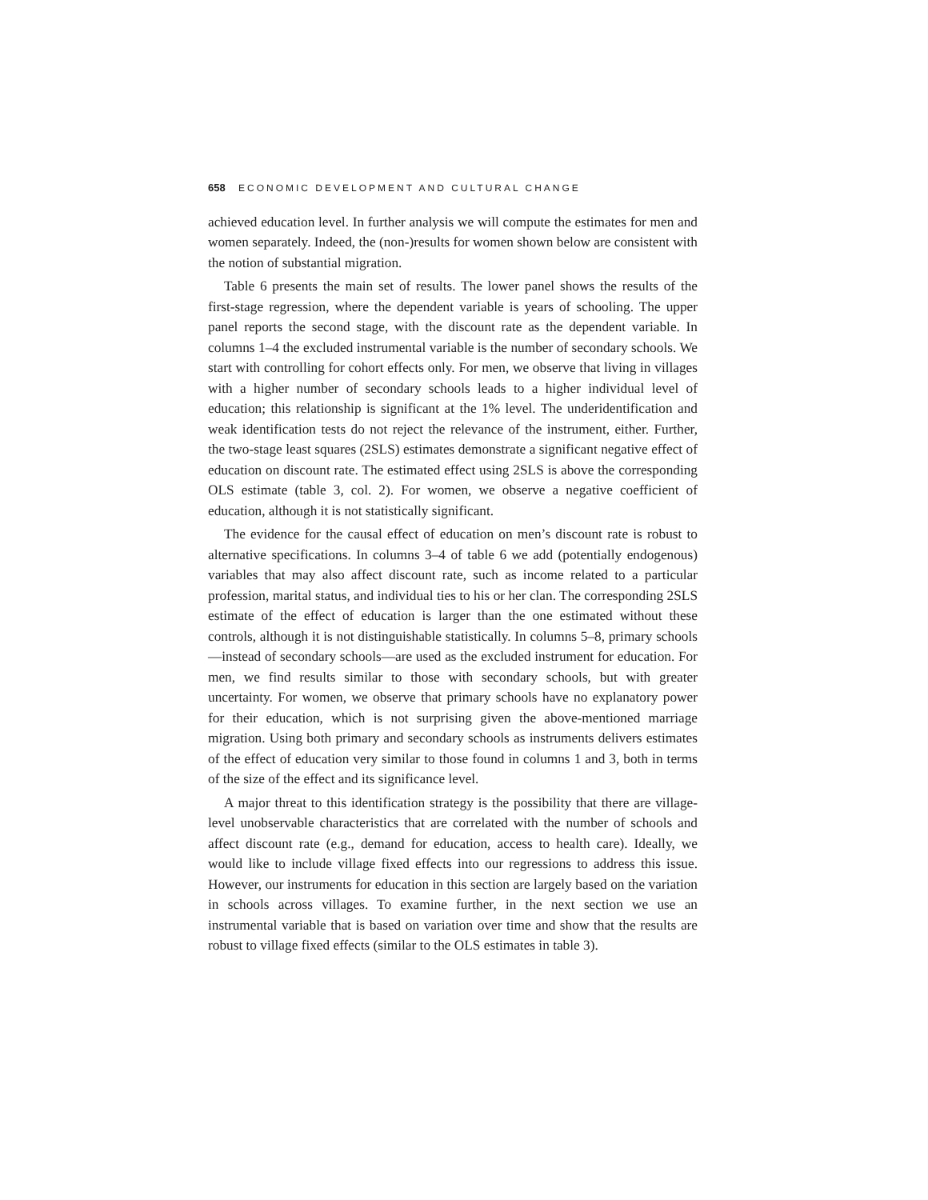658 ECONOMIC DEVELOPMENT AND CULTURAL CHANGE
achieved education level. In further analysis we will compute the estimates for men and women separately. Indeed, the (non-)results for women shown below are consistent with the notion of substantial migration.
Table 6 presents the main set of results. The lower panel shows the results of the first-stage regression, where the dependent variable is years of schooling. The upper panel reports the second stage, with the discount rate as the dependent variable. In columns 1–4 the excluded instrumental variable is the number of secondary schools. We start with controlling for cohort effects only. For men, we observe that living in villages with a higher number of secondary schools leads to a higher individual level of education; this relationship is significant at the 1% level. The underidentification and weak identification tests do not reject the relevance of the instrument, either. Further, the two-stage least squares (2SLS) estimates demonstrate a significant negative effect of education on discount rate. The estimated effect using 2SLS is above the corresponding OLS estimate (table 3, col. 2). For women, we observe a negative coefficient of education, although it is not statistically significant.
The evidence for the causal effect of education on men’s discount rate is robust to alternative specifications. In columns 3–4 of table 6 we add (potentially endogenous) variables that may also affect discount rate, such as income related to a particular profession, marital status, and individual ties to his or her clan. The corresponding 2SLS estimate of the effect of education is larger than the one estimated without these controls, although it is not distinguishable statistically. In columns 5–8, primary schools—instead of secondary schools—are used as the excluded instrument for education. For men, we find results similar to those with secondary schools, but with greater uncertainty. For women, we observe that primary schools have no explanatory power for their education, which is not surprising given the above-mentioned marriage migration. Using both primary and secondary schools as instruments delivers estimates of the effect of education very similar to those found in columns 1 and 3, both in terms of the size of the effect and its significance level.
A major threat to this identification strategy is the possibility that there are village-level unobservable characteristics that are correlated with the number of schools and affect discount rate (e.g., demand for education, access to health care). Ideally, we would like to include village fixed effects into our regressions to address this issue. However, our instruments for education in this section are largely based on the variation in schools across villages. To examine further, in the next section we use an instrumental variable that is based on variation over time and show that the results are robust to village fixed effects (similar to the OLS estimates in table 3).